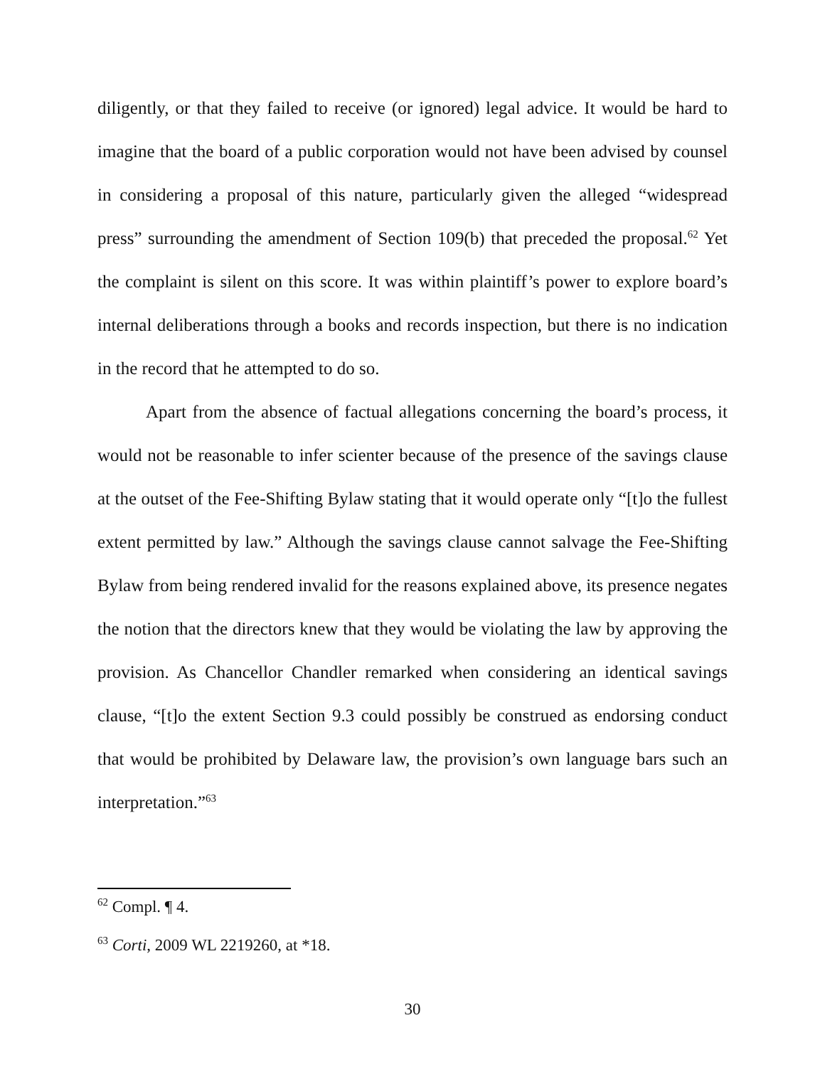diligently, or that they failed to receive (or ignored) legal advice. It would be hard to imagine that the board of a public corporation would not have been advised by counsel in considering a proposal of this nature, particularly given the alleged “widespread press” surrounding the amendment of Section 109(b) that preceded the proposal.<sup>62</sup> Yet the complaint is silent on this score. It was within plaintiff’s power to explore board’s internal deliberations through a books and records inspection, but there is no indication in the record that he attempted to do so.
Apart from the absence of factual allegations concerning the board’s process, it would not be reasonable to infer scienter because of the presence of the savings clause at the outset of the Fee-Shifting Bylaw stating that it would operate only “[t]o the fullest extent permitted by law.” Although the savings clause cannot salvage the Fee-Shifting Bylaw from being rendered invalid for the reasons explained above, its presence negates the notion that the directors knew that they would be violating the law by approving the provision. As Chancellor Chandler remarked when considering an identical savings clause, “[t]o the extent Section 9.3 could possibly be construed as endorsing conduct that would be prohibited by Delaware law, the provision’s own language bars such an interpretation.”<sup>63</sup>
<sup>62</sup> Compl. ¶ 4.
<sup>63</sup> Corti, 2009 WL 2219260, at *18.
30